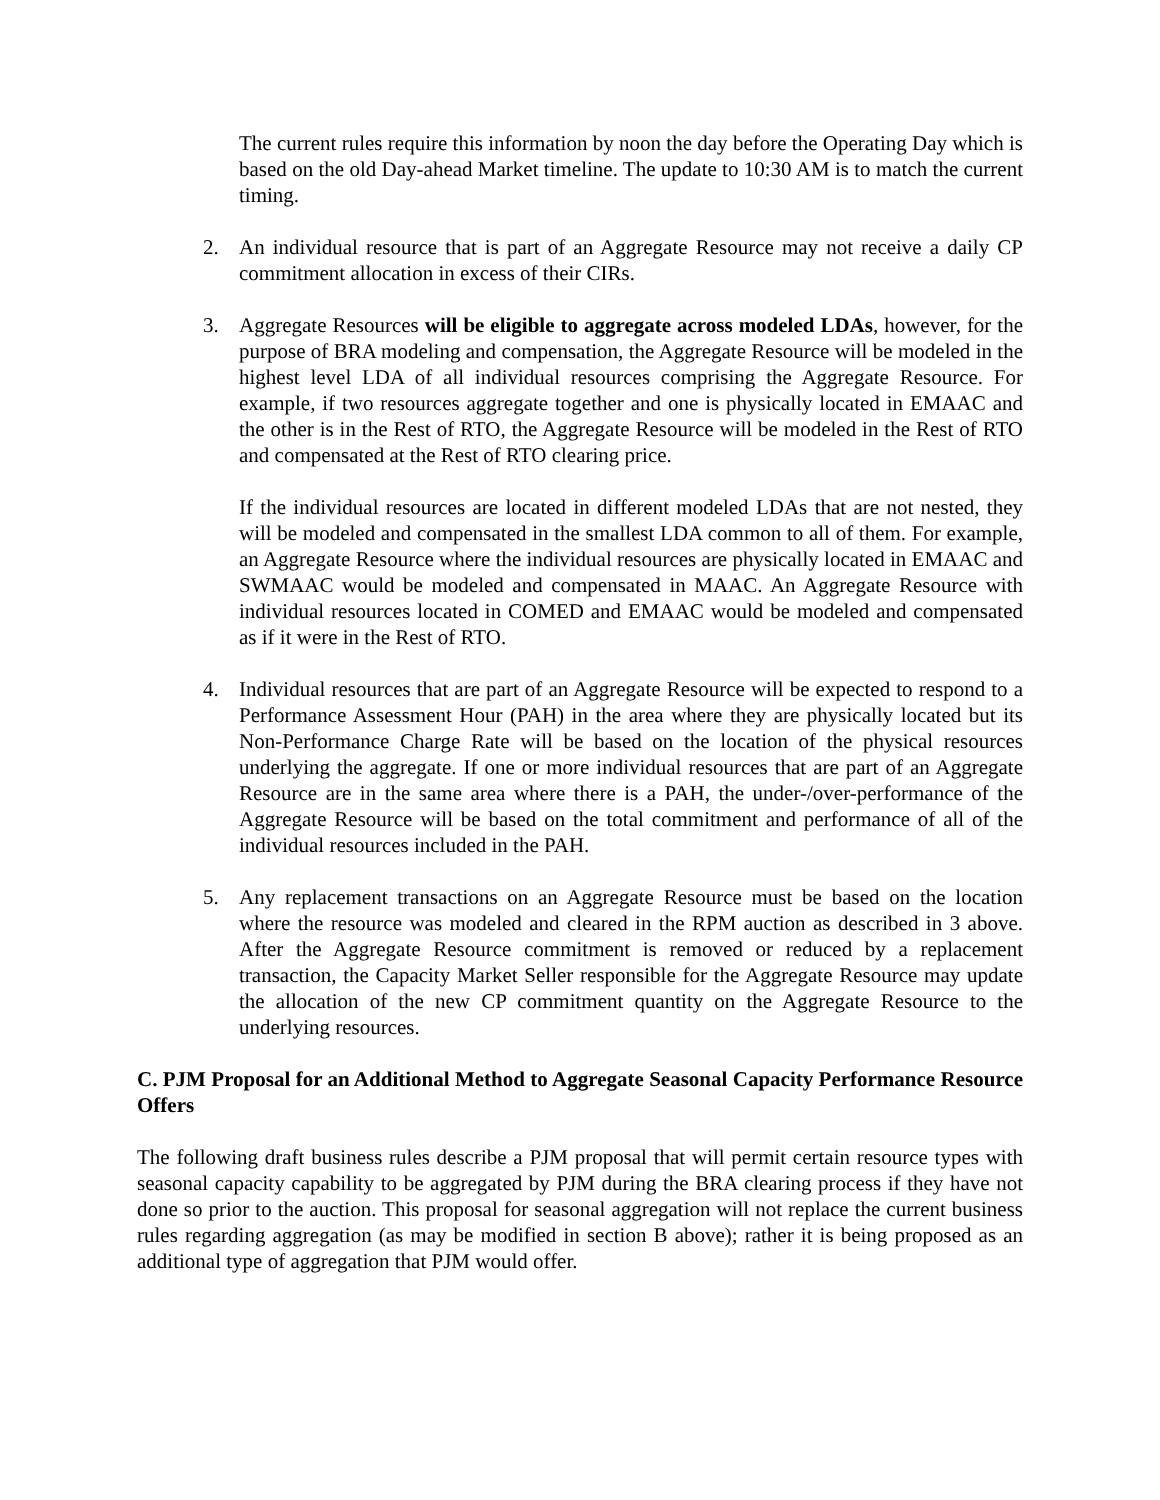The current rules require this information by noon the day before the Operating Day which is based on the old Day-ahead Market timeline. The update to 10:30 AM is to match the current timing.
2. An individual resource that is part of an Aggregate Resource may not receive a daily CP commitment allocation in excess of their CIRs.
3. Aggregate Resources will be eligible to aggregate across modeled LDAs, however, for the purpose of BRA modeling and compensation, the Aggregate Resource will be modeled in the highest level LDA of all individual resources comprising the Aggregate Resource. For example, if two resources aggregate together and one is physically located in EMAAC and the other is in the Rest of RTO, the Aggregate Resource will be modeled in the Rest of RTO and compensated at the Rest of RTO clearing price.
If the individual resources are located in different modeled LDAs that are not nested, they will be modeled and compensated in the smallest LDA common to all of them. For example, an Aggregate Resource where the individual resources are physically located in EMAAC and SWMAAC would be modeled and compensated in MAAC. An Aggregate Resource with individual resources located in COMED and EMAAC would be modeled and compensated as if it were in the Rest of RTO.
4. Individual resources that are part of an Aggregate Resource will be expected to respond to a Performance Assessment Hour (PAH) in the area where they are physically located but its Non-Performance Charge Rate will be based on the location of the physical resources underlying the aggregate. If one or more individual resources that are part of an Aggregate Resource are in the same area where there is a PAH, the under-/over-performance of the Aggregate Resource will be based on the total commitment and performance of all of the individual resources included in the PAH.
5. Any replacement transactions on an Aggregate Resource must be based on the location where the resource was modeled and cleared in the RPM auction as described in 3 above. After the Aggregate Resource commitment is removed or reduced by a replacement transaction, the Capacity Market Seller responsible for the Aggregate Resource may update the allocation of the new CP commitment quantity on the Aggregate Resource to the underlying resources.
C. PJM Proposal for an Additional Method to Aggregate Seasonal Capacity Performance Resource Offers
The following draft business rules describe a PJM proposal that will permit certain resource types with seasonal capacity capability to be aggregated by PJM during the BRA clearing process if they have not done so prior to the auction. This proposal for seasonal aggregation will not replace the current business rules regarding aggregation (as may be modified in section B above); rather it is being proposed as an additional type of aggregation that PJM would offer.